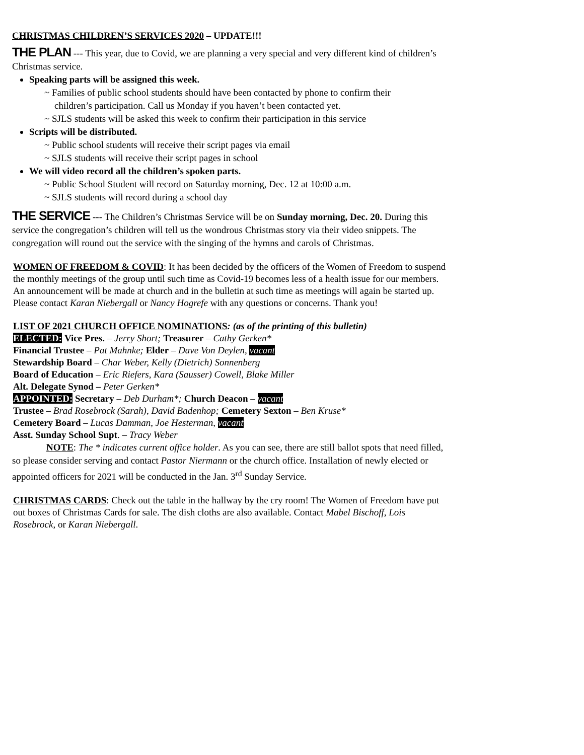CHRISTMAS CHILDREN’S SERVICES 2020 – UPDATE!!!
THE PLAN --- This year, due to Covid, we are planning a very special and very different kind of children’s Christmas service.
Speaking parts will be assigned this week.
~ Families of public school students should have been contacted by phone to confirm their
children’s participation. Call us Monday if you haven’t been contacted yet.
~ SJLS students will be asked this week to confirm their participation in this service
Scripts will be distributed.
~ Public school students will receive their script pages via email
~ SJLS students will receive their script pages in school
We will video record all the children’s spoken parts.
~ Public School Student will record on Saturday morning, Dec. 12 at 10:00 a.m.
~ SJLS students will record during a school day
THE SERVICE --- The Children’s Christmas Service will be on Sunday morning, Dec. 20. During this service the congregation’s children will tell us the wondrous Christmas story via their video snippets. The congregation will round out the service with the singing of the hymns and carols of Christmas.
WOMEN OF FREEDOM & COVID: It has been decided by the officers of the Women of Freedom to suspend the monthly meetings of the group until such time as Covid-19 becomes less of a health issue for our members. An announcement will be made at church and in the bulletin at such time as meetings will again be started up. Please contact Karan Niebergall or Nancy Hogrefe with any questions or concerns. Thank you!
LIST OF 2021 CHURCH OFFICE NOMINATIONS: (as of the printing of this bulletin)
ELECTED: Vice Pres. – Jerry Short; Treasurer – Cathy Gerken*
Financial Trustee – Pat Mahnke; Elder – Dave Von Deylen, vacant
Stewardship Board – Char Weber, Kelly (Dietrich) Sonnenberg
Board of Education – Eric Riefers, Kara (Sausser) Cowell, Blake Miller
Alt. Delegate Synod – Peter Gerken*
APPOINTED: Secretary – Deb Durham*; Church Deacon – vacant
Trustee – Brad Rosebrock (Sarah), David Badenhop; Cemetery Sexton – Ben Kruse*
Cemetery Board – Lucas Damman, Joe Hesterman, vacant
Asst. Sunday School Supt. – Tracy Weber
NOTE: The * indicates current office holder. As you can see, there are still ballot spots that need filled, so please consider serving and contact Pastor Niermann or the church office. Installation of newly elected or appointed officers for 2021 will be conducted in the Jan. 3<sup>rd</sup> Sunday Service.
CHRISTMAS CARDS: Check out the table in the hallway by the cry room! The Women of Freedom have put out boxes of Christmas Cards for sale. The dish cloths are also available. Contact Mabel Bischoff, Lois Rosebrock, or Karan Niebergall.